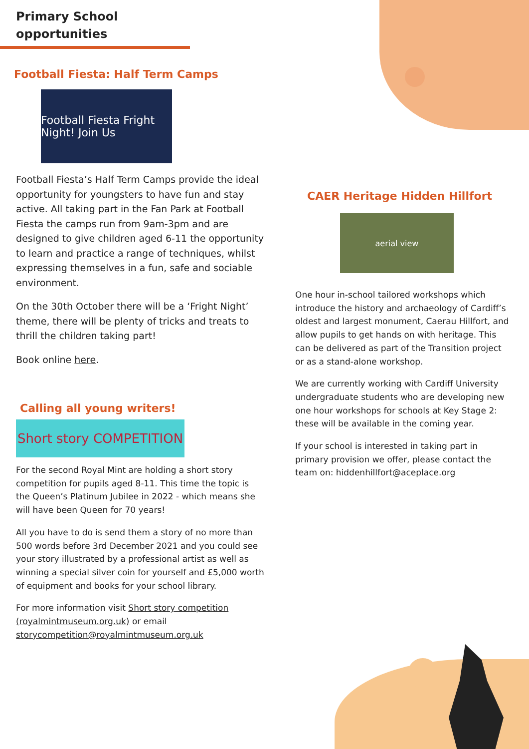Primary School
opportunities
Football Fiesta: Half Term Camps
Football Fiesta Fright Night! Join Us
Football Fiesta’s Half Term Camps provide the ideal opportunity for youngsters to have fun and stay active. All taking part in the Fan Park at Football Fiesta the camps run from 9am-3pm and are designed to give children aged 6-11 the opportunity to learn and practice a range of techniques, whilst expressing themselves in a fun, safe and sociable environment.
On the 30th October there will be a ‘Fright Night’ theme, there will be plenty of tricks and treats to thrill the children taking part!
Book online here.
Calling all young writers!
Short story COMPETITION
For the second Royal Mint are holding a short story competition for pupils aged 8-11. This time the topic is the Queen’s Platinum Jubilee in 2022 - which means she will have been Queen for 70 years!
All you have to do is send them a story of no more than 500 words before 3rd December 2021 and you could see your story illustrated by a professional artist as well as winning a special silver coin for yourself and £5,000 worth of equipment and books for your school library.
For more information visit Short story competition (royalmintmuseum.org.uk) or email storycompetition@royalmintmuseum.org.uk
CAER Heritage Hidden Hillfort
aerial view
One hour in-school tailored workshops which introduce the history and archaeology of Cardiff’s oldest and largest monument, Caerau Hillfort, and allow pupils to get hands on with heritage. This can be delivered as part of the Transition project or as a stand-alone workshop.
We are currently working with Cardiff University undergraduate students who are developing new one hour workshops for schools at Key Stage 2: these will be available in the coming year.
If your school is interested in taking part in primary provision we offer, please contact the team on: hiddenhillfort@aceplace.org